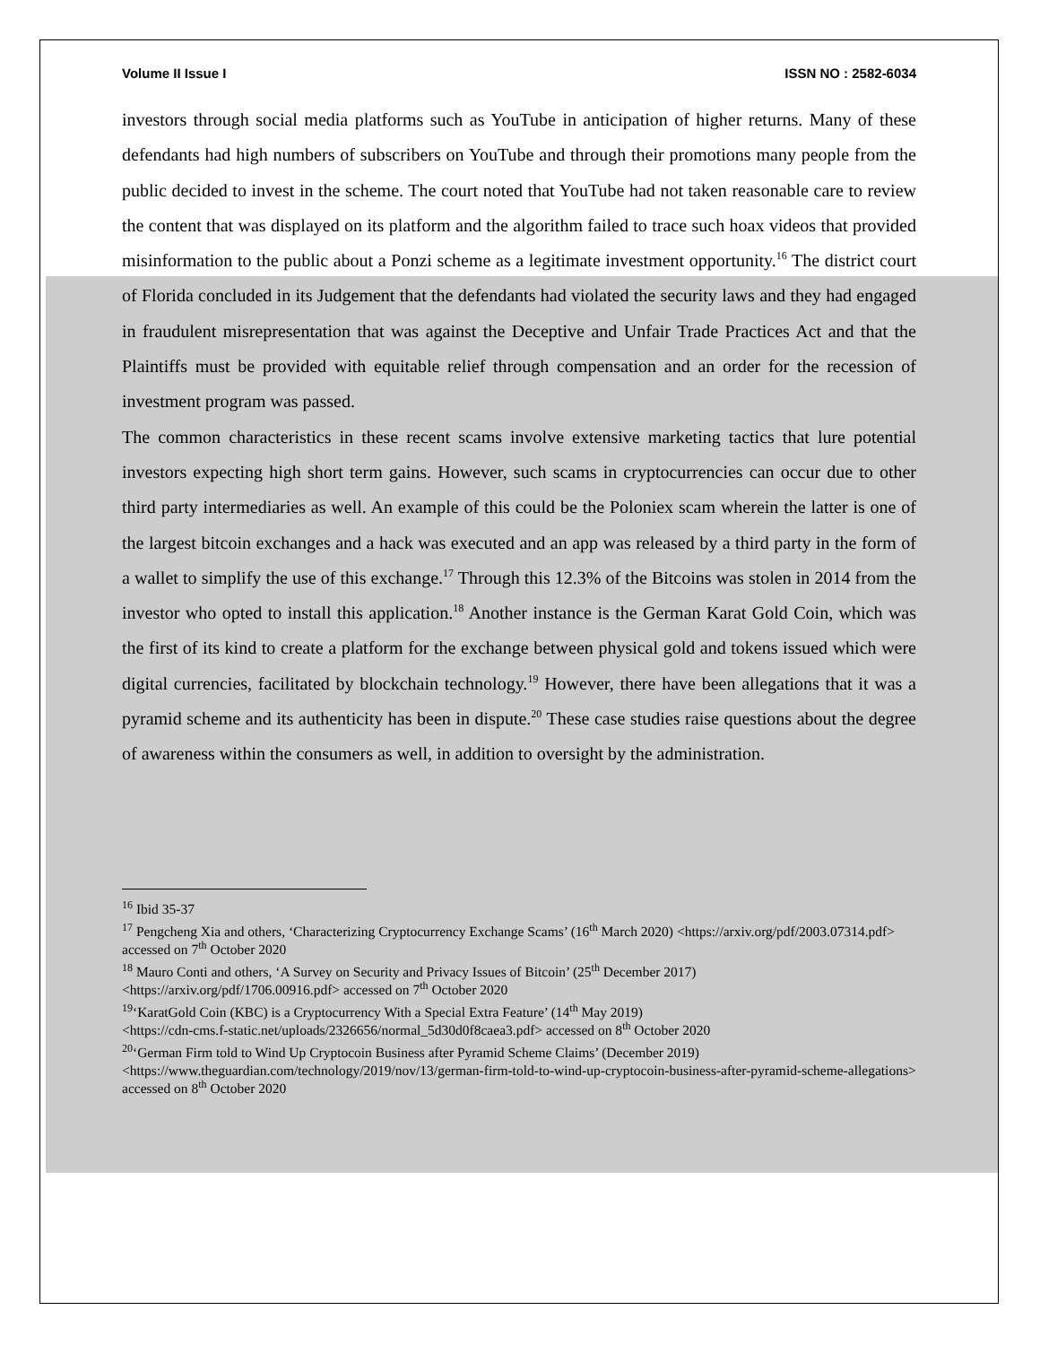Volume II Issue I ISSN NO : 2582-6034
investors through social media platforms such as YouTube in anticipation of higher returns. Many of these defendants had high numbers of subscribers on YouTube and through their promotions many people from the public decided to invest in the scheme. The court noted that YouTube had not taken reasonable care to review the content that was displayed on its platform and the algorithm failed to trace such hoax videos that provided misinformation to the public about a Ponzi scheme as a legitimate investment opportunity.<sup>16</sup> The district court of Florida concluded in its Judgement that the defendants had violated the security laws and they had engaged in fraudulent misrepresentation that was against the Deceptive and Unfair Trade Practices Act and that the Plaintiffs must be provided with equitable relief through compensation and an order for the recession of investment program was passed.
The common characteristics in these recent scams involve extensive marketing tactics that lure potential investors expecting high short term gains. However, such scams in cryptocurrencies can occur due to other third party intermediaries as well. An example of this could be the Poloniex scam wherein the latter is one of the largest bitcoin exchanges and a hack was executed and an app was released by a third party in the form of a wallet to simplify the use of this exchange.<sup>17</sup> Through this 12.3% of the Bitcoins was stolen in 2014 from the investor who opted to install this application.<sup>18</sup> Another instance is the German Karat Gold Coin, which was the first of its kind to create a platform for the exchange between physical gold and tokens issued which were digital currencies, facilitated by blockchain technology.<sup>19</sup> However, there have been allegations that it was a pyramid scheme and its authenticity has been in dispute.<sup>20</sup> These case studies raise questions about the degree of awareness within the consumers as well, in addition to oversight by the administration.
<sup>16</sup> Ibid 35-37
<sup>17</sup> Pengcheng Xia and others, ‘Characterizing Cryptocurrency Exchange Scams’ (16<sup>th</sup> March 2020) <https://arxiv.org/pdf/2003.07314.pdf> accessed on 7<sup>th</sup> October 2020
<sup>18</sup> Mauro Conti and others, ‘A Survey on Security and Privacy Issues of Bitcoin’ (25<sup>th</sup> December 2017) <https://arxiv.org/pdf/1706.00916.pdf> accessed on 7<sup>th</sup> October 2020
<sup>19</sup> ‘KaratGold Coin (KBC) is a Cryptocurrency With a Special Extra Feature’ (14<sup>th</sup> May 2019)
<https://cdn-cms.f-static.net/uploads/2326656/normal_5d30d0f8caea3.pdf> accessed on 8<sup>th</sup> October 2020
<sup>20</sup> ‘German Firm told to Wind Up Cryptocoin Business after Pyramid Scheme Claims’ (December 2019) <https://www.theguardian.com/technology/2019/nov/13/german-firm-told-to-wind-up-cryptocoin-business-after-pyramid-scheme-allegations> accessed on 8<sup>th</sup> October 2020